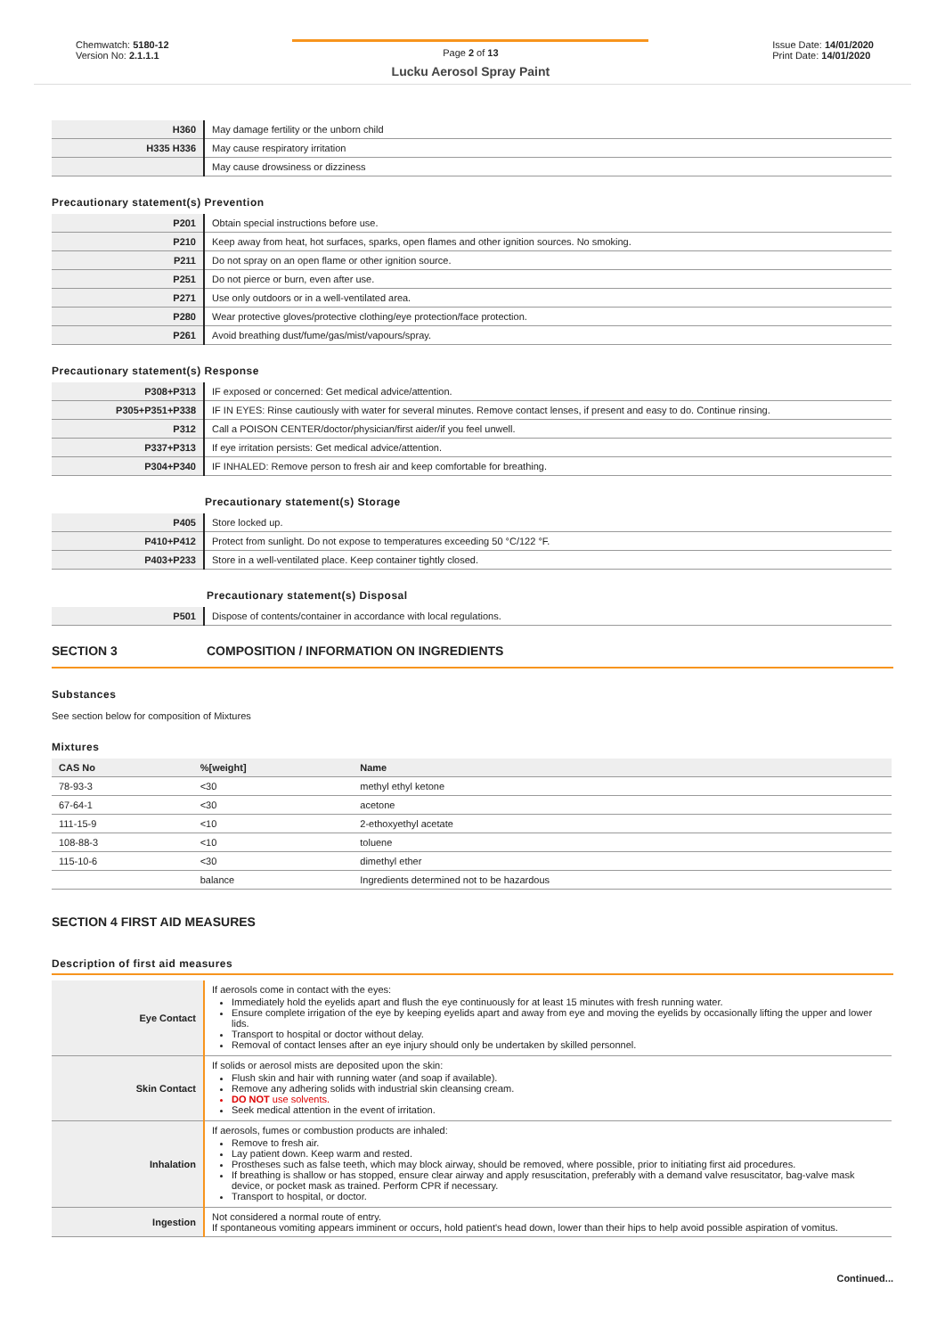Chemwatch: 5180-12
Version No: 2.1.1.1
Page 2 of 13
Lucku Aerosol Spray Paint
Issue Date: 14/01/2020
Print Date: 14/01/2020
| H360 | May damage fertility or the unborn child |
| H335 H336 | May cause respiratory irritation |
| | May cause drowsiness or dizziness |
Precautionary statement(s) Prevention
| P201 | Obtain special instructions before use. |
| P210 | Keep away from heat, hot surfaces, sparks, open flames and other ignition sources. No smoking. |
| P211 | Do not spray on an open flame or other ignition source. |
| P251 | Do not pierce or burn, even after use. |
| P271 | Use only outdoors or in a well-ventilated area. |
| P280 | Wear protective gloves/protective clothing/eye protection/face protection. |
| P261 | Avoid breathing dust/fume/gas/mist/vapours/spray. |
Precautionary statement(s) Response
| P308+P313 | IF exposed or concerned: Get medical advice/attention. |
| P305+P351+P338 | IF IN EYES: Rinse cautiously with water for several minutes. Remove contact lenses, if present and easy to do. Continue rinsing. |
| P312 | Call a POISON CENTER/doctor/physician/first aider/if you feel unwell. |
| P337+P313 | If eye irritation persists: Get medical advice/attention. |
| P304+P340 | IF INHALED: Remove person to fresh air and keep comfortable for breathing. |
Precautionary statement(s) Storage
| P405 | Store locked up. |
| P410+P412 | Protect from sunlight. Do not expose to temperatures exceeding 50 °C/122 °F. |
| P403+P233 | Store in a well-ventilated place. Keep container tightly closed. |
Precautionary statement(s) Disposal
| P501 | Dispose of contents/container in accordance with local regulations. |
SECTION 3 COMPOSITION / INFORMATION ON INGREDIENTS
Substances
See section below for composition of Mixtures
Mixtures
| CAS No | %[weight] | Name |
| --- | --- | --- |
| 78-93-3 | <30 | methyl ethyl ketone |
| 67-64-1 | <30 | acetone |
| 111-15-9 | <10 | 2-ethoxyethyl acetate |
| 108-88-3 | <10 | toluene |
| 115-10-6 | <30 | dimethyl ether |
| | balance | Ingredients determined not to be hazardous |
SECTION 4 FIRST AID MEASURES
Description of first aid measures
| Eye Contact | If aerosols come in contact with the eyes: Immediately hold the eyelids apart and flush the eye continuously for at least 15 minutes with fresh running water. Ensure complete irrigation of the eye by keeping eyelids apart and away from eye and moving the eyelids by occasionally lifting the upper and lower lids. Transport to hospital or doctor without delay. Removal of contact lenses after an eye injury should only be undertaken by skilled personnel. |
| Skin Contact | If solids or aerosol mists are deposited upon the skin: Flush skin and hair with running water (and soap if available). Remove any adhering solids with industrial skin cleansing cream. DO NOT use solvents. Seek medical attention in the event of irritation. |
| Inhalation | If aerosols, fumes or combustion products are inhaled: Remove to fresh air. Lay patient down. Keep warm and rested. Prostheses such as false teeth, which may block airway, should be removed, where possible, prior to initiating first aid procedures. If breathing is shallow or has stopped, ensure clear airway and apply resuscitation, preferably with a demand valve resuscitator, bag-valve mask device, or pocket mask as trained. Perform CPR if necessary. Transport to hospital, or doctor. |
| Ingestion | Not considered a normal route of entry. If spontaneous vomiting appears imminent or occurs, hold patient's head down, lower than their hips to help avoid possible aspiration of vomitus. |
Continued...